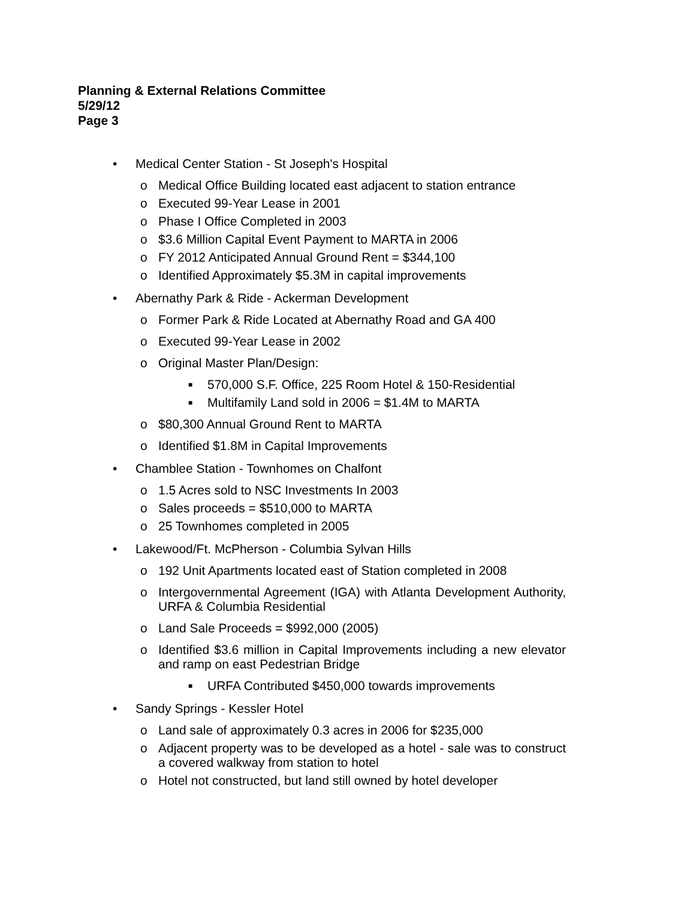Planning & External Relations Committee
5/29/12
Page 3
• Medical Center Station - St Joseph's Hospital
o Medical Office Building located east adjacent to station entrance
o Executed 99-Year Lease in 2001
o Phase I Office Completed in 2003
o $3.6 Million Capital Event Payment to MARTA in 2006
o FY 2012 Anticipated Annual Ground Rent = $344,100
o Identified Approximately $5.3M in capital improvements
• Abernathy Park & Ride - Ackerman Development
o Former Park & Ride Located at Abernathy Road and GA 400
o Executed 99-Year Lease in 2002
o Original Master Plan/Design:
■
570,000 S.F. Office, 225 Room Hotel & 150-Residential
■
Multifamily Land sold in 2006 = $1.4M to MARTA
o $80,300 Annual Ground Rent to MARTA
o Identified $1.8M in Capital Improvements
• Chamblee Station - Townhomes on Chalfont
o 1.5 Acres sold to NSC Investments In 2003
o Sales proceeds = $510,000 to MARTA
o 25 Townhomes completed in 2005
• Lakewood/Ft. McPherson - Columbia Sylvan Hills
o 192 Unit Apartments located east of Station completed in 2008
o Intergovernmental Agreement (IGA) with Atlanta Development Authority, URFA & Columbia Residential
o Land Sale Proceeds = $992,000 (2005)
o Identified $3.6 million in Capital Improvements including a new elevator and ramp on east Pedestrian Bridge
■
URFA Contributed $450,000 towards improvements
• Sandy Springs - Kessler Hotel
o Land sale of approximately 0.3 acres in 2006 for $235,000
o Adjacent property was to be developed as a hotel - sale was to construct a covered walkway from station to hotel
o Hotel not constructed, but land still owned by hotel developer